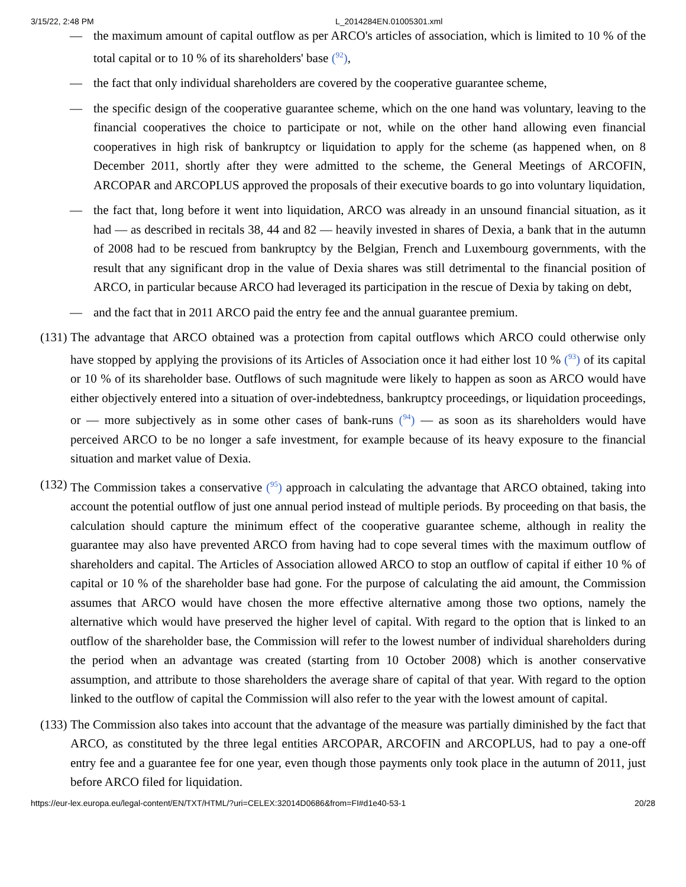3/15/22, 2:48 PM L_2014284EN.01005301.xml
— the maximum amount of capital outflow as per ARCO's articles of association, which is limited to 10 % of the total capital or to 10 % of its shareholders' base (<sup>92</sup>),
— the fact that only individual shareholders are covered by the cooperative guarantee scheme,
— the specific design of the cooperative guarantee scheme, which on the one hand was voluntary, leaving to the financial cooperatives the choice to participate or not, while on the other hand allowing even financial cooperatives in high risk of bankruptcy or liquidation to apply for the scheme (as happened when, on 8 December 2011, shortly after they were admitted to the scheme, the General Meetings of ARCOFIN, ARCOPAR and ARCOPLUS approved the proposals of their executive boards to go into voluntary liquidation,
— the fact that, long before it went into liquidation, ARCO was already in an unsound financial situation, as it had — as described in recitals 38, 44 and 82 — heavily invested in shares of Dexia, a bank that in the autumn of 2008 had to be rescued from bankruptcy by the Belgian, French and Luxembourg governments, with the result that any significant drop in the value of Dexia shares was still detrimental to the financial position of ARCO, in particular because ARCO had leveraged its participation in the rescue of Dexia by taking on debt,
— and the fact that in 2011 ARCO paid the entry fee and the annual guarantee premium.
(131) The advantage that ARCO obtained was a protection from capital outflows which ARCO could otherwise only have stopped by applying the provisions of its Articles of Association once it had either lost 10 % (<sup>93</sup>) of its capital or 10 % of its shareholder base. Outflows of such magnitude were likely to happen as soon as ARCO would have either objectively entered into a situation of over-indebtedness, bankruptcy proceedings, or liquidation proceedings, or — more subjectively as in some other cases of bank-runs (<sup>94</sup>) — as soon as its shareholders would have perceived ARCO to be no longer a safe investment, for example because of its heavy exposure to the financial situation and market value of Dexia.
(132) The Commission takes a conservative (<sup>95</sup>) approach in calculating the advantage that ARCO obtained, taking into account the potential outflow of just one annual period instead of multiple periods. By proceeding on that basis, the calculation should capture the minimum effect of the cooperative guarantee scheme, although in reality the guarantee may also have prevented ARCO from having had to cope several times with the maximum outflow of shareholders and capital. The Articles of Association allowed ARCO to stop an outflow of capital if either 10 % of capital or 10 % of the shareholder base had gone. For the purpose of calculating the aid amount, the Commission assumes that ARCO would have chosen the more effective alternative among those two options, namely the alternative which would have preserved the higher level of capital. With regard to the option that is linked to an outflow of the shareholder base, the Commission will refer to the lowest number of individual shareholders during the period when an advantage was created (starting from 10 October 2008) which is another conservative assumption, and attribute to those shareholders the average share of capital of that year. With regard to the option linked to the outflow of capital the Commission will also refer to the year with the lowest amount of capital.
(133) The Commission also takes into account that the advantage of the measure was partially diminished by the fact that ARCO, as constituted by the three legal entities ARCOPAR, ARCOFIN and ARCOPLUS, had to pay a one-off entry fee and a guarantee fee for one year, even though those payments only took place in the autumn of 2011, just before ARCO filed for liquidation.
https://eur-lex.europa.eu/legal-content/EN/TXT/HTML/?uri=CELEX:32014D0686&from=FI#d1e40-53-1 20/28